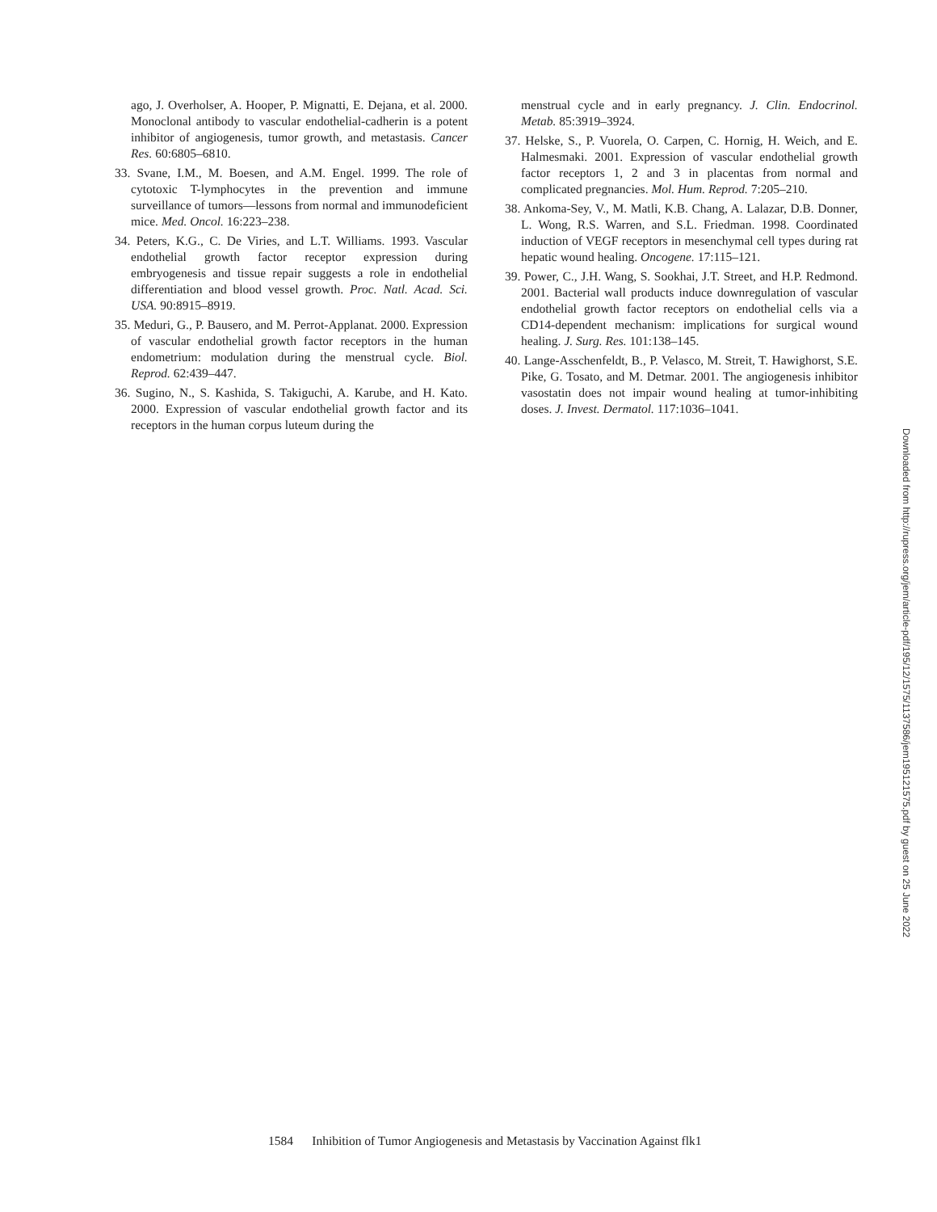ago, J. Overholser, A. Hooper, P. Mignatti, E. Dejana, et al. 2000. Monoclonal antibody to vascular endothelial-cadherin is a potent inhibitor of angiogenesis, tumor growth, and metastasis. Cancer Res. 60:6805–6810.
33. Svane, I.M., M. Boesen, and A.M. Engel. 1999. The role of cytotoxic T-lymphocytes in the prevention and immune surveillance of tumors—lessons from normal and immunodeficient mice. Med. Oncol. 16:223–238.
34. Peters, K.G., C. De Viries, and L.T. Williams. 1993. Vascular endothelial growth factor receptor expression during embryogenesis and tissue repair suggests a role in endothelial differentiation and blood vessel growth. Proc. Natl. Acad. Sci. USA. 90:8915–8919.
35. Meduri, G., P. Bausero, and M. Perrot-Applanat. 2000. Expression of vascular endothelial growth factor receptors in the human endometrium: modulation during the menstrual cycle. Biol. Reprod. 62:439–447.
36. Sugino, N., S. Kashida, S. Takiguchi, A. Karube, and H. Kato. 2000. Expression of vascular endothelial growth factor and its receptors in the human corpus luteum during the
menstrual cycle and in early pregnancy. J. Clin. Endocrinol. Metab. 85:3919–3924.
37. Helske, S., P. Vuorela, O. Carpen, C. Hornig, H. Weich, and E. Halmesmaki. 2001. Expression of vascular endothelial growth factor receptors 1, 2 and 3 in placentas from normal and complicated pregnancies. Mol. Hum. Reprod. 7:205–210.
38. Ankoma-Sey, V., M. Matli, K.B. Chang, A. Lalazar, D.B. Donner, L. Wong, R.S. Warren, and S.L. Friedman. 1998. Coordinated induction of VEGF receptors in mesenchymal cell types during rat hepatic wound healing. Oncogene. 17:115–121.
39. Power, C., J.H. Wang, S. Sookhai, J.T. Street, and H.P. Redmond. 2001. Bacterial wall products induce downregulation of vascular endothelial growth factor receptors on endothelial cells via a CD14-dependent mechanism: implications for surgical wound healing. J. Surg. Res. 101:138–145.
40. Lange-Asschenfeldt, B., P. Velasco, M. Streit, T. Hawighorst, S.E. Pike, G. Tosato, and M. Detmar. 2001. The angiogenesis inhibitor vasostatin does not impair wound healing at tumor-inhibiting doses. J. Invest. Dermatol. 117:1036–1041.
Downloaded from http://rupress.org/jem/article-pdf/195/12/1575/1137586/jem19512157​5.pdf by guest on 25 June 2022
1584 Inhibition of Tumor Angiogenesis and Metastasis by Vaccination Against flk1